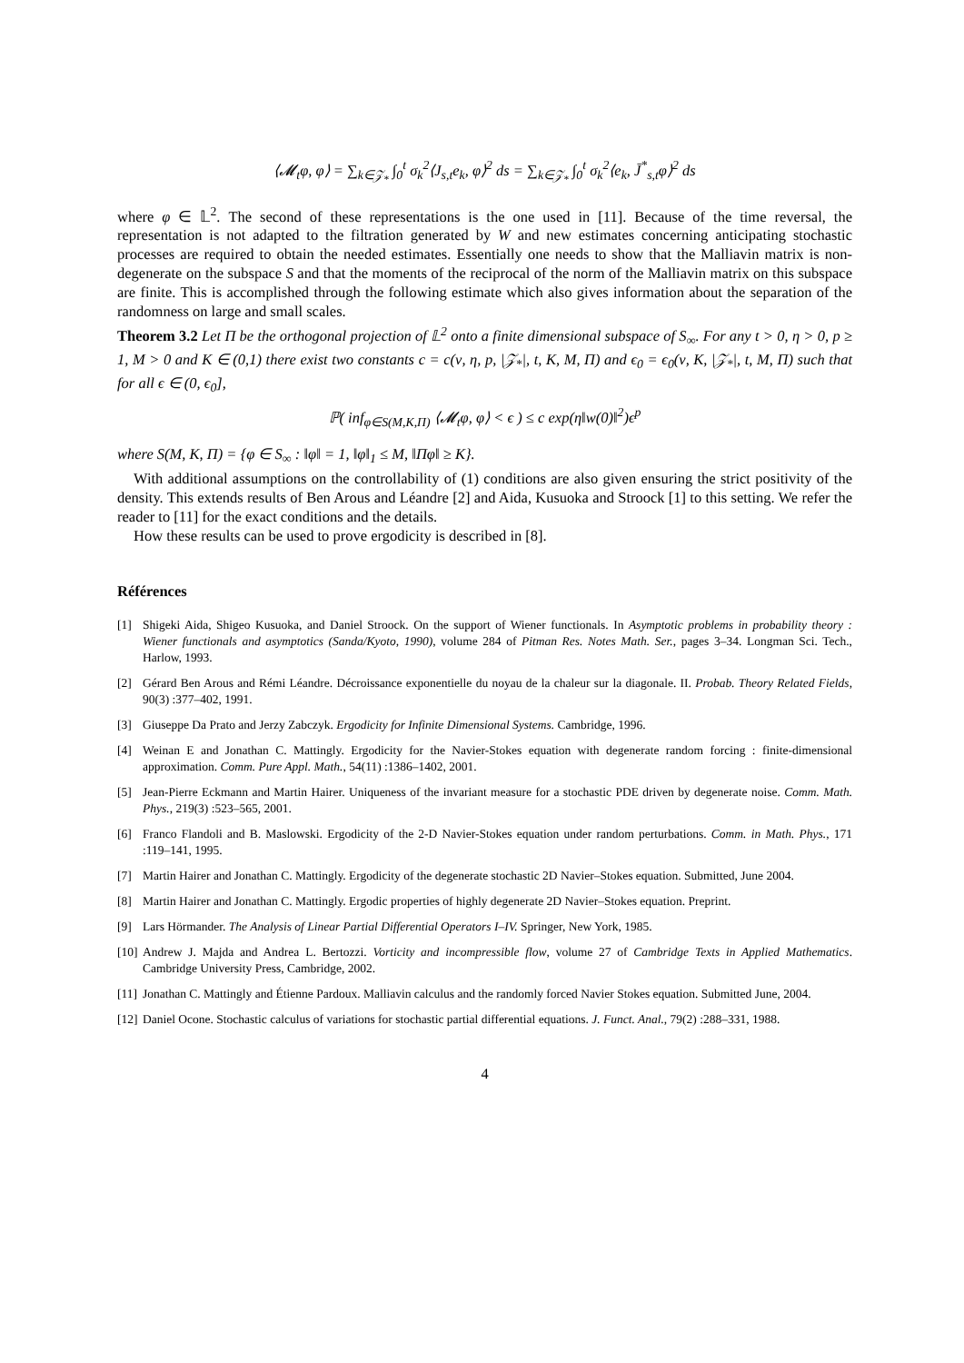⟨𝓜<sub>t</sub>φ, φ⟩ = ∑<sub>k∈𝒵<sub>*</sub></sub> ∫<sub>0</sub><sup>t</sup> σ<sub>k</sub><sup>2</sup>⟨J<sub>s,t</sub>e<sub>k</sub>, φ⟩<sup>2</sup> ds = ∑<sub>k∈𝒵<sub>*</sub></sub> ∫<sub>0</sub><sup>t</sup> σ<sub>k</sub><sup>2</sup>⟨e<sub>k</sub>, J̄<sup>*</sup><sub>s,t</sub>φ⟩<sup>2</sup> ds
where φ ∈ 𝕃<sup>2</sup>. The second of these representations is the one used in [11]. Because of the time reversal, the representation is not adapted to the filtration generated by W and new estimates concerning anticipating stochastic processes are required to obtain the needed estimates. Essentially one needs to show that the Malliavin matrix is non-degenerate on the subspace S and that the moments of the reciprocal of the norm of the Malliavin matrix on this subspace are finite. This is accomplished through the following estimate which also gives information about the separation of the randomness on large and small scales.
Theorem 3.2 Let Π be the orthogonal projection of 𝕃<sup>2</sup> onto a finite dimensional subspace of S<sub>∞</sub>. For any t > 0, η > 0, p ≥ 1, M > 0 and K ∈ (0,1) there exist two constants c = c(ν, η, p, |𝒵<sub>*</sub>|, t, K, M, Π) and ϵ<sub>0</sub> = ϵ<sub>0</sub>(ν, K, |𝒵<sub>*</sub>|, t, M, Π) such that for all ϵ ∈ (0, ϵ<sub>0</sub>],
ℙ( inf<sub>φ∈S(M,K,Π)</sub> ⟨𝓜<sub>t</sub>φ, φ⟩ < ϵ ) ≤ c exp(η‖w(0)‖<sup>2</sup>)ϵ<sup>p</sup>
where S(M, K, Π) = {φ ∈ S<sub>∞</sub> : ‖φ‖ = 1, ‖φ‖<sub>1</sub> ≤ M, ‖Πφ‖ ≥ K}.
With additional assumptions on the controllability of (1) conditions are also given ensuring the strict positivity of the density. This extends results of Ben Arous and Léandre [2] and Aida, Kusuoka and Stroock [1] to this setting. We refer the reader to [11] for the exact conditions and the details.
How these results can be used to prove ergodicity is described in [8].
Références
[1] Shigeki Aida, Shigeo Kusuoka, and Daniel Stroock. On the support of Wiener functionals. In Asymptotic problems in probability theory : Wiener functionals and asymptotics (Sanda/Kyoto, 1990), volume 284 of Pitman Res. Notes Math. Ser., pages 3–34. Longman Sci. Tech., Harlow, 1993.
[2] Gérard Ben Arous and Rémi Léandre. Décroissance exponentielle du noyau de la chaleur sur la diagonale. II. Probab. Theory Related Fields, 90(3) :377–402, 1991.
[3] Giuseppe Da Prato and Jerzy Zabczyk. Ergodicity for Infinite Dimensional Systems. Cambridge, 1996.
[4] Weinan E and Jonathan C. Mattingly. Ergodicity for the Navier-Stokes equation with degenerate random forcing : finite-dimensional approximation. Comm. Pure Appl. Math., 54(11) :1386–1402, 2001.
[5] Jean-Pierre Eckmann and Martin Hairer. Uniqueness of the invariant measure for a stochastic PDE driven by degenerate noise. Comm. Math. Phys., 219(3) :523–565, 2001.
[6] Franco Flandoli and B. Maslowski. Ergodicity of the 2-D Navier-Stokes equation under random perturbations. Comm. in Math. Phys., 171 :119–141, 1995.
[7] Martin Hairer and Jonathan C. Mattingly. Ergodicity of the degenerate stochastic 2D Navier–Stokes equation. Submitted, June 2004.
[8] Martin Hairer and Jonathan C. Mattingly. Ergodic properties of highly degenerate 2D Navier–Stokes equation. Preprint.
[9] Lars Hörmander. The Analysis of Linear Partial Differential Operators I–IV. Springer, New York, 1985.
[10] Andrew J. Majda and Andrea L. Bertozzi. Vorticity and incompressible flow, volume 27 of Cambridge Texts in Applied Mathematics. Cambridge University Press, Cambridge, 2002.
[11] Jonathan C. Mattingly and Étienne Pardoux. Malliavin calculus and the randomly forced Navier Stokes equation. Submitted June, 2004.
[12] Daniel Ocone. Stochastic calculus of variations for stochastic partial differential equations. J. Funct. Anal., 79(2) :288–331, 1988.
4